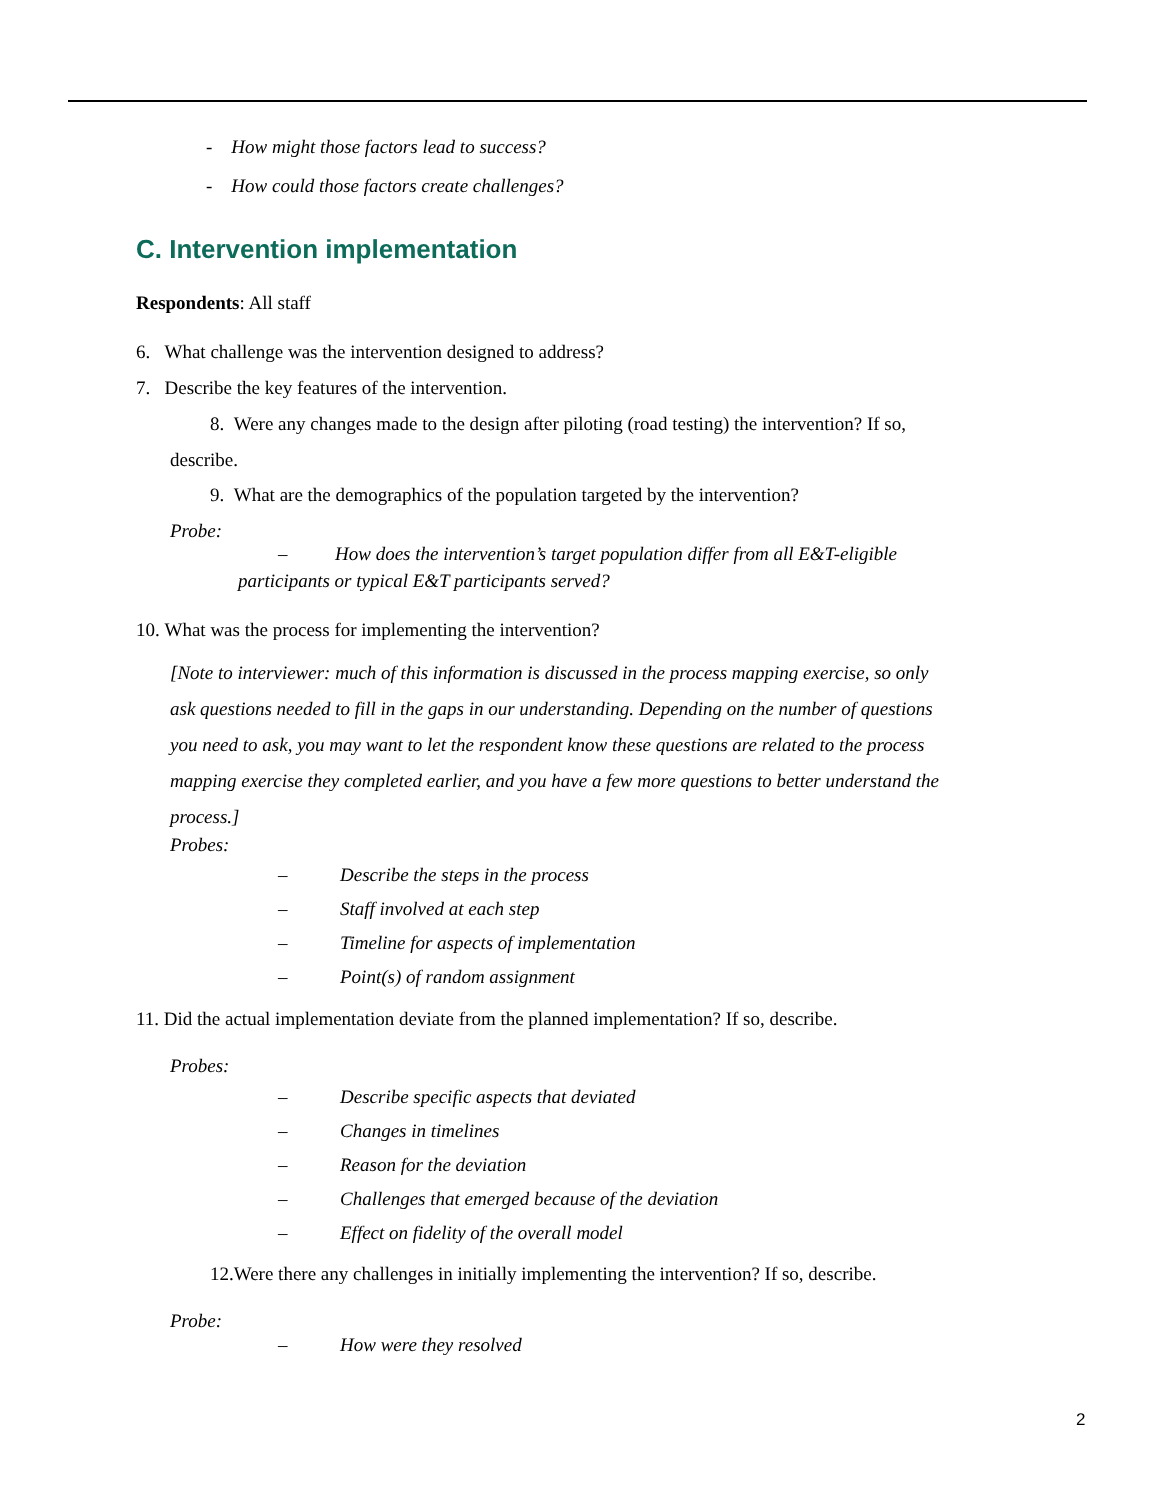- How might those factors lead to success?
- How could those factors create challenges?
C. Intervention implementation
Respondents: All staff
6. What challenge was the intervention designed to address?
7. Describe the key features of the intervention.
8. Were any changes made to the design after piloting (road testing) the intervention? If so,
describe.
9. What are the demographics of the population targeted by the intervention?
Probe:
– How does the intervention’s target population differ from all E&T-eligible
participants or typical E&T participants served?
10. What was the process for implementing the intervention?
[Note to interviewer: much of this information is discussed in the process mapping exercise, so only
ask questions needed to fill in the gaps in our understanding. Depending on the number of questions
you need to ask, you may want to let the respondent know these questions are related to the process
mapping exercise they completed earlier, and you have a few more questions to better understand the
process.]
Probes:
–
–
–
–
Describe the steps in the process
Staff involved at each step
Timeline for aspects of implementation
Point(s) of random assignment
11. Did the actual implementation deviate from the planned implementation? If so, describe.
Probes:
–
–
–
–
–
Describe specific aspects that deviated
Changes in timelines
Reason for the deviation
Challenges that emerged because of the deviation
Effect on fidelity of the overall model
12.Were there any challenges in initially implementing the intervention? If so, describe.
Probe:
– How were they resolved
2